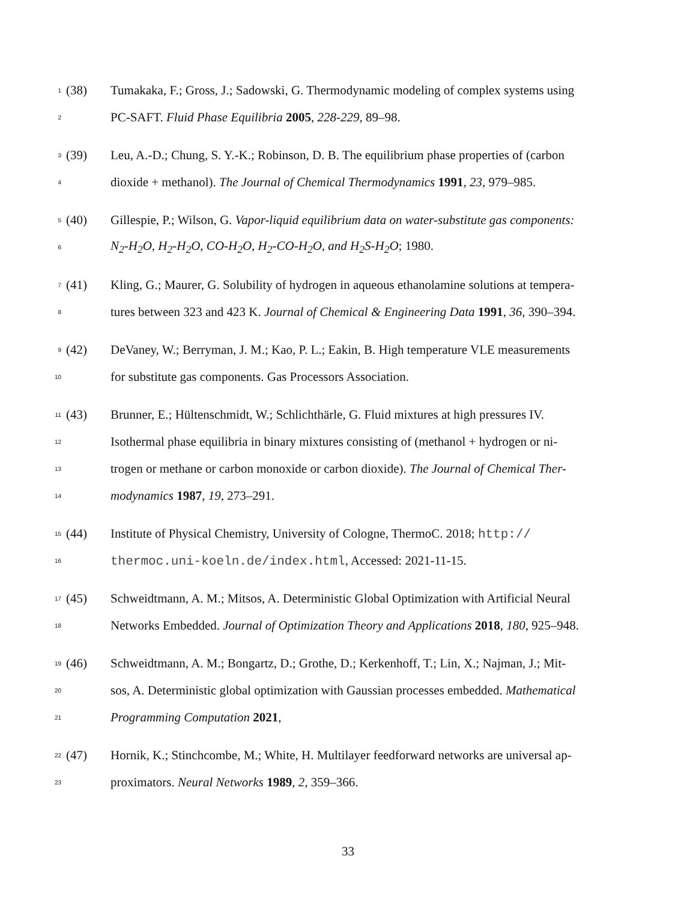1 (38) Tumakaka, F.; Gross, J.; Sadowski, G. Thermodynamic modeling of complex systems using
2 PC-SAFT. Fluid Phase Equilibria 2005, 228-229, 89–98.
3 (39) Leu, A.-D.; Chung, S. Y.-K.; Robinson, D. B. The equilibrium phase properties of (carbon
4 dioxide + methanol). The Journal of Chemical Thermodynamics 1991, 23, 979–985.
5 (40) Gillespie, P.; Wilson, G. Vapor-liquid equilibrium data on water-substitute gas components:
6 N<sub>2</sub>-H<sub>2</sub>O, H<sub>2</sub>-H<sub>2</sub>O, CO-H<sub>2</sub>O, H<sub>2</sub>-CO-H<sub>2</sub>O, and H<sub>2</sub>S-H<sub>2</sub>O; 1980.
7 (41) Kling, G.; Maurer, G. Solubility of hydrogen in aqueous ethanolamine solutions at tempera-
8 tures between 323 and 423 K. Journal of Chemical & Engineering Data 1991, 36, 390–394.
9 (42) DeVaney, W.; Berryman, J. M.; Kao, P. L.; Eakin, B. High temperature VLE measurements
10 for substitute gas components. Gas Processors Association.
11 (43) Brunner, E.; Hültenschmidt, W.; Schlichthärle, G. Fluid mixtures at high pressures IV.
12 Isothermal phase equilibria in binary mixtures consisting of (methanol + hydrogen or ni-
13 trogen or methane or carbon monoxide or carbon dioxide). The Journal of Chemical Ther-
14 modynamics 1987, 19, 273–291.
15 (44) Institute of Physical Chemistry, University of Cologne, ThermoC. 2018; http://
16 thermoc.uni-koeln.de/index.html, Accessed: 2021-11-15.
17 (45) Schweidtmann, A. M.; Mitsos, A. Deterministic Global Optimization with Artificial Neural
18 Networks Embedded. Journal of Optimization Theory and Applications 2018, 180, 925–948.
19 (46) Schweidtmann, A. M.; Bongartz, D.; Grothe, D.; Kerkenhoff, T.; Lin, X.; Najman, J.; Mit-
20 sos, A. Deterministic global optimization with Gaussian processes embedded. Mathematical
21 Programming Computation 2021,
22 (47) Hornik, K.; Stinchcombe, M.; White, H. Multilayer feedforward networks are universal ap-
23 proximators. Neural Networks 1989, 2, 359–366.
33